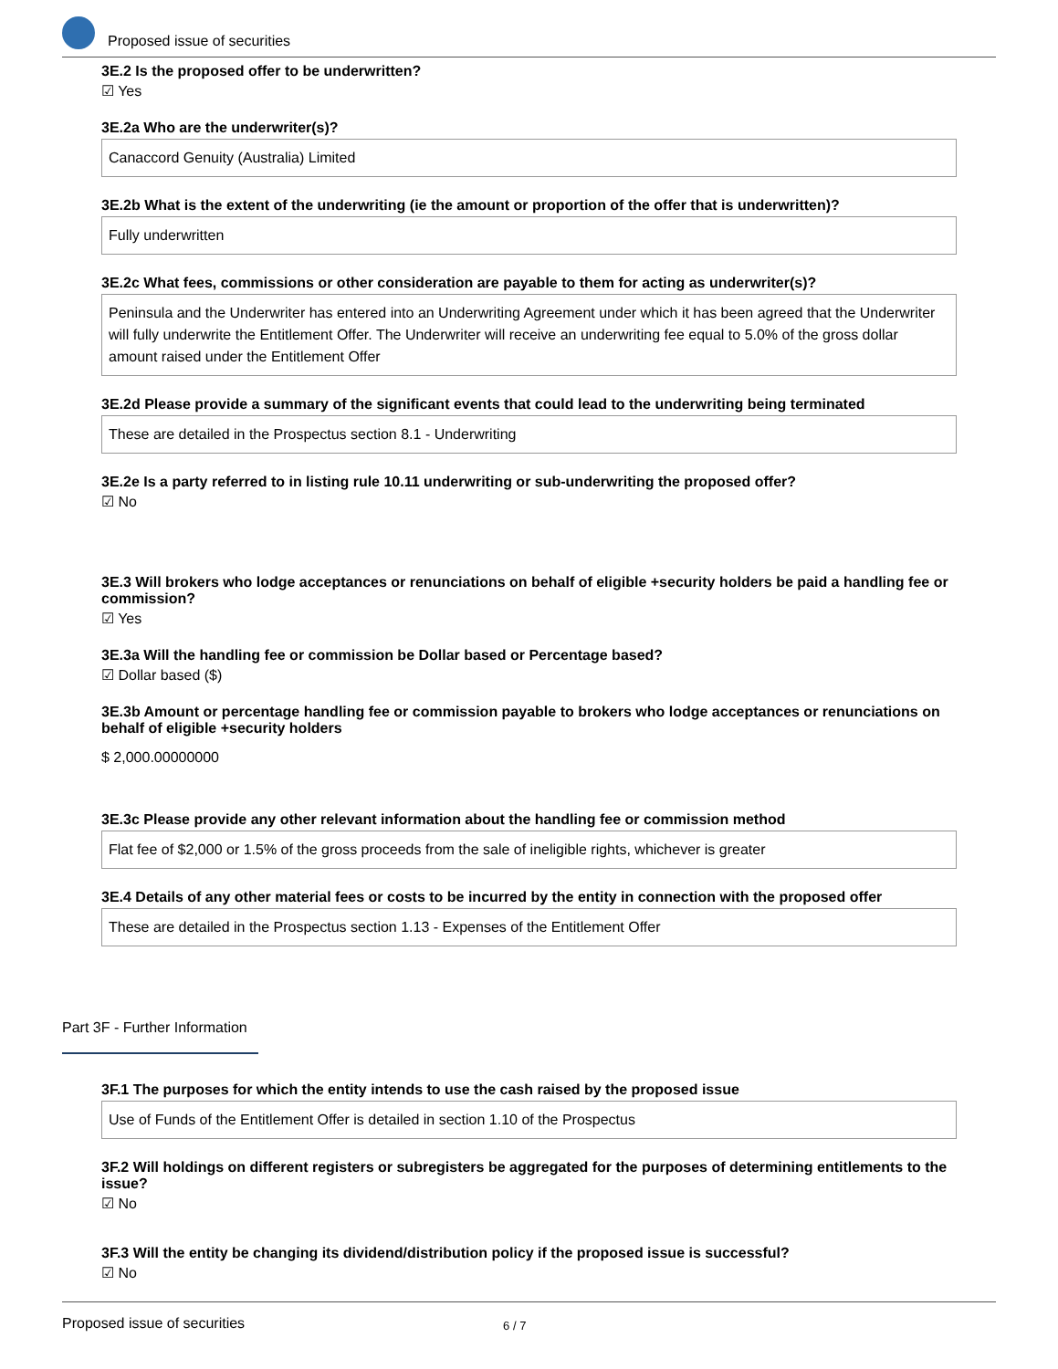Proposed issue of securities
3E.2 Is the proposed offer to be underwritten?
☑ Yes
3E.2a Who are the underwriter(s)?
Canaccord Genuity (Australia) Limited
3E.2b What is the extent of the underwriting (ie the amount or proportion of the offer that is underwritten)?
Fully underwritten
3E.2c What fees, commissions or other consideration are payable to them for acting as underwriter(s)?
Peninsula and the Underwriter has entered into an Underwriting Agreement under which it has been agreed that the Underwriter will fully underwrite the Entitlement Offer. The Underwriter will receive an underwriting fee equal to 5.0% of the gross dollar amount raised under the Entitlement Offer
3E.2d Please provide a summary of the significant events that could lead to the underwriting being terminated
These are detailed in the Prospectus section 8.1 - Underwriting
3E.2e Is a party referred to in listing rule 10.11 underwriting or sub-underwriting the proposed offer?
☑ No
3E.3 Will brokers who lodge acceptances or renunciations on behalf of eligible +security holders be paid a handling fee or commission?
☑ Yes
3E.3a Will the handling fee or commission be Dollar based or Percentage based?
☑ Dollar based ($)
3E.3b Amount or percentage handling fee or commission payable to brokers who lodge acceptances or renunciations on behalf of eligible +security holders
$ 2,000.00000000
3E.3c Please provide any other relevant information about the handling fee or commission method
Flat fee of $2,000 or 1.5% of the gross proceeds from the sale of ineligible rights, whichever is greater
3E.4 Details of any other material fees or costs to be incurred by the entity in connection with the proposed offer
These are detailed in the Prospectus section 1.13 - Expenses of the Entitlement Offer
Part 3F - Further Information
3F.1 The purposes for which the entity intends to use the cash raised by the proposed issue
Use of Funds of the Entitlement Offer is detailed in section 1.10 of the Prospectus
3F.2 Will holdings on different registers or subregisters be aggregated for the purposes of determining entitlements to the issue?
☑ No
3F.3 Will the entity be changing its dividend/distribution policy if the proposed issue is successful?
☑ No
Proposed issue of securities 6 / 7